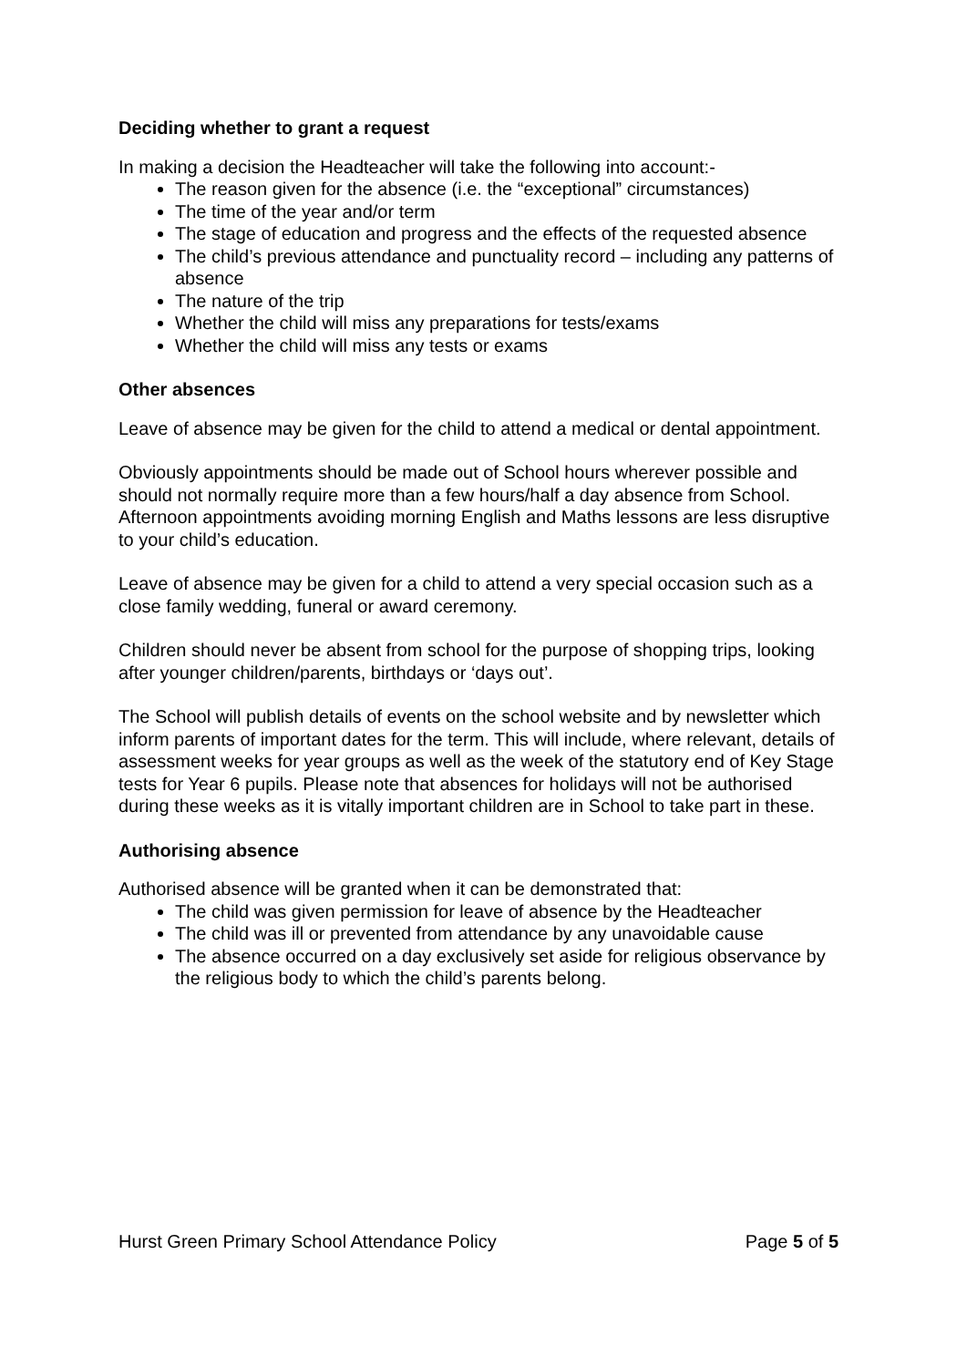Deciding whether to grant a request
In making a decision the Headteacher will take the following into account:-
The reason given for the absence (i.e. the “exceptional” circumstances)
The time of the year and/or term
The stage of education and progress and the effects of the requested absence
The child’s previous attendance and punctuality record – including any patterns of absence
The nature of the trip
Whether the child will miss any preparations for tests/exams
Whether the child will miss any tests or exams
Other absences
Leave of absence may be given for the child to attend a medical or dental appointment.
Obviously appointments should be made out of School hours wherever possible and should not normally require more than a few hours/half a day absence from School. Afternoon appointments avoiding morning English and Maths lessons are less disruptive to your child’s education.
Leave of absence may be given for a child to attend a very special occasion such as a close family wedding, funeral or award ceremony.
Children should never be absent from school for the purpose of shopping trips, looking after younger children/parents, birthdays or ‘days out’.
The School will publish details of events on the school website and by newsletter which inform parents of important dates for the term. This will include, where relevant, details of assessment weeks for year groups as well as the week of the statutory end of Key Stage tests for Year 6 pupils. Please note that absences for holidays will not be authorised during these weeks as it is vitally important children are in School to take part in these.
Authorising absence
Authorised absence will be granted when it can be demonstrated that:
The child was given permission for leave of absence by the Headteacher
The child was ill or prevented from attendance by any unavoidable cause
The absence occurred on a day exclusively set aside for religious observance by the religious body to which the child’s parents belong.
Hurst Green Primary School Attendance Policy Page 5 of 5